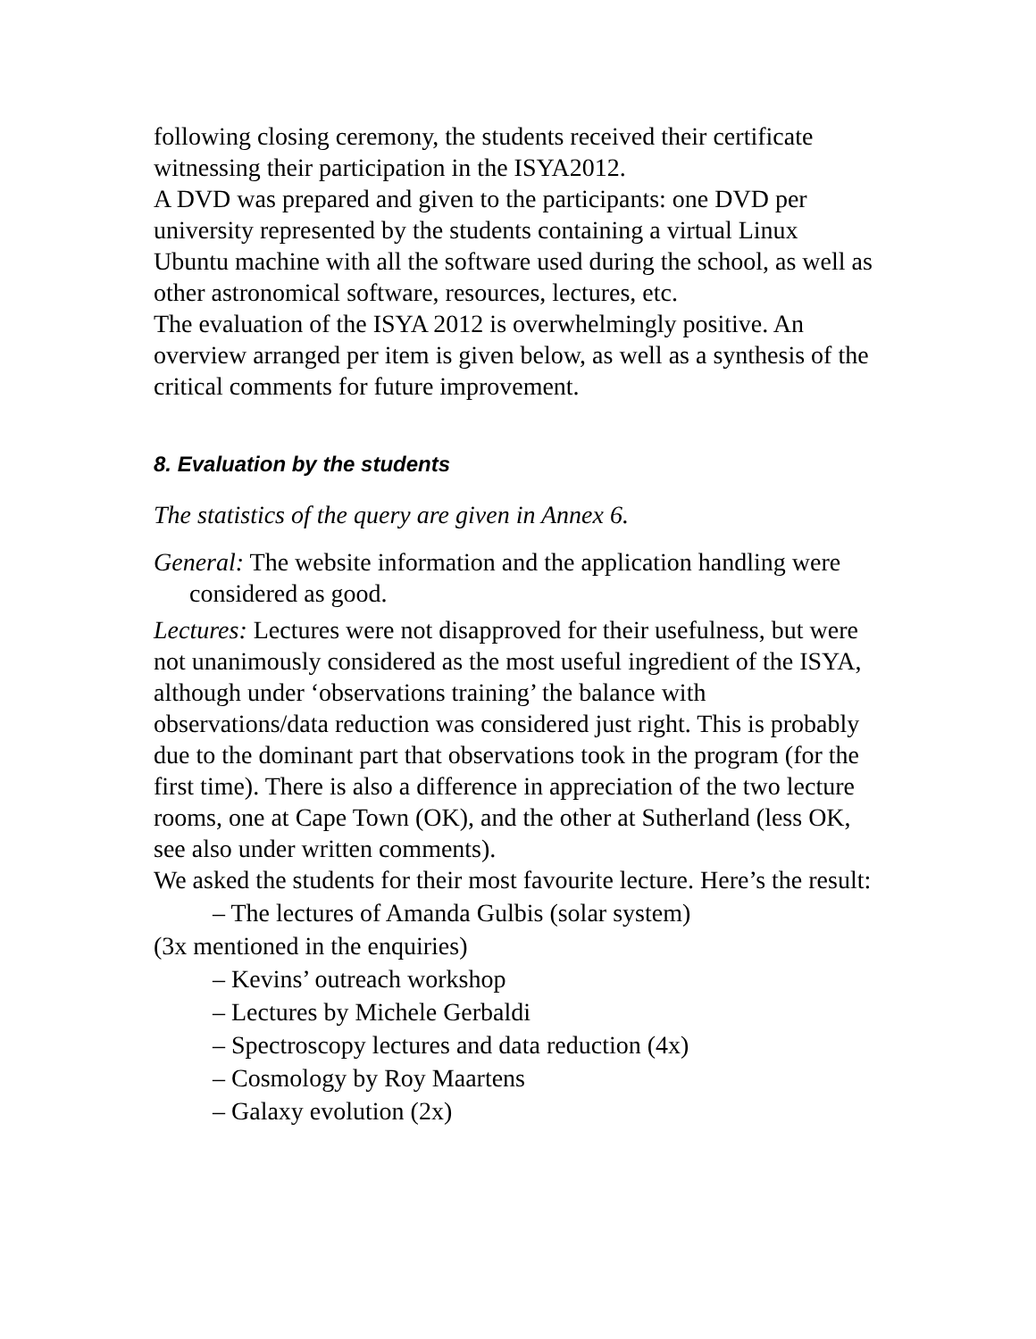following closing ceremony, the students received their certificate witnessing their participation in the ISYA2012.
A DVD was prepared and given to the participants: one DVD per university represented by the students containing a virtual Linux Ubuntu machine with all the software used during the school, as well as other astronomical software, resources, lectures, etc.
The evaluation of the ISYA 2012 is overwhelmingly positive. An overview arranged per item is given below, as well as a synthesis of the critical comments for future improvement.
8. Evaluation by the students
The statistics of the query are given in Annex 6.
General: The website information and the application handling were considered as good.
Lectures: Lectures were not disapproved for their usefulness, but were not unanimously considered as the most useful ingredient of the ISYA, although under ‘observations training’ the balance with observations/data reduction was considered just right. This is probably due to the dominant part that observations took in the program (for the first time). There is also a difference in appreciation of the two lecture rooms, one at Cape Town (OK), and the other at Sutherland (less OK, see also under written comments).
We asked the students for their most favourite lecture. Here’s the result:
– The lectures of Amanda Gulbis (solar system)
(3x mentioned in the enquiries)
– Kevins’ outreach workshop
– Lectures by Michele Gerbaldi
– Spectroscopy lectures and data reduction (4x)
– Cosmology by Roy Maartens
– Galaxy evolution (2x)